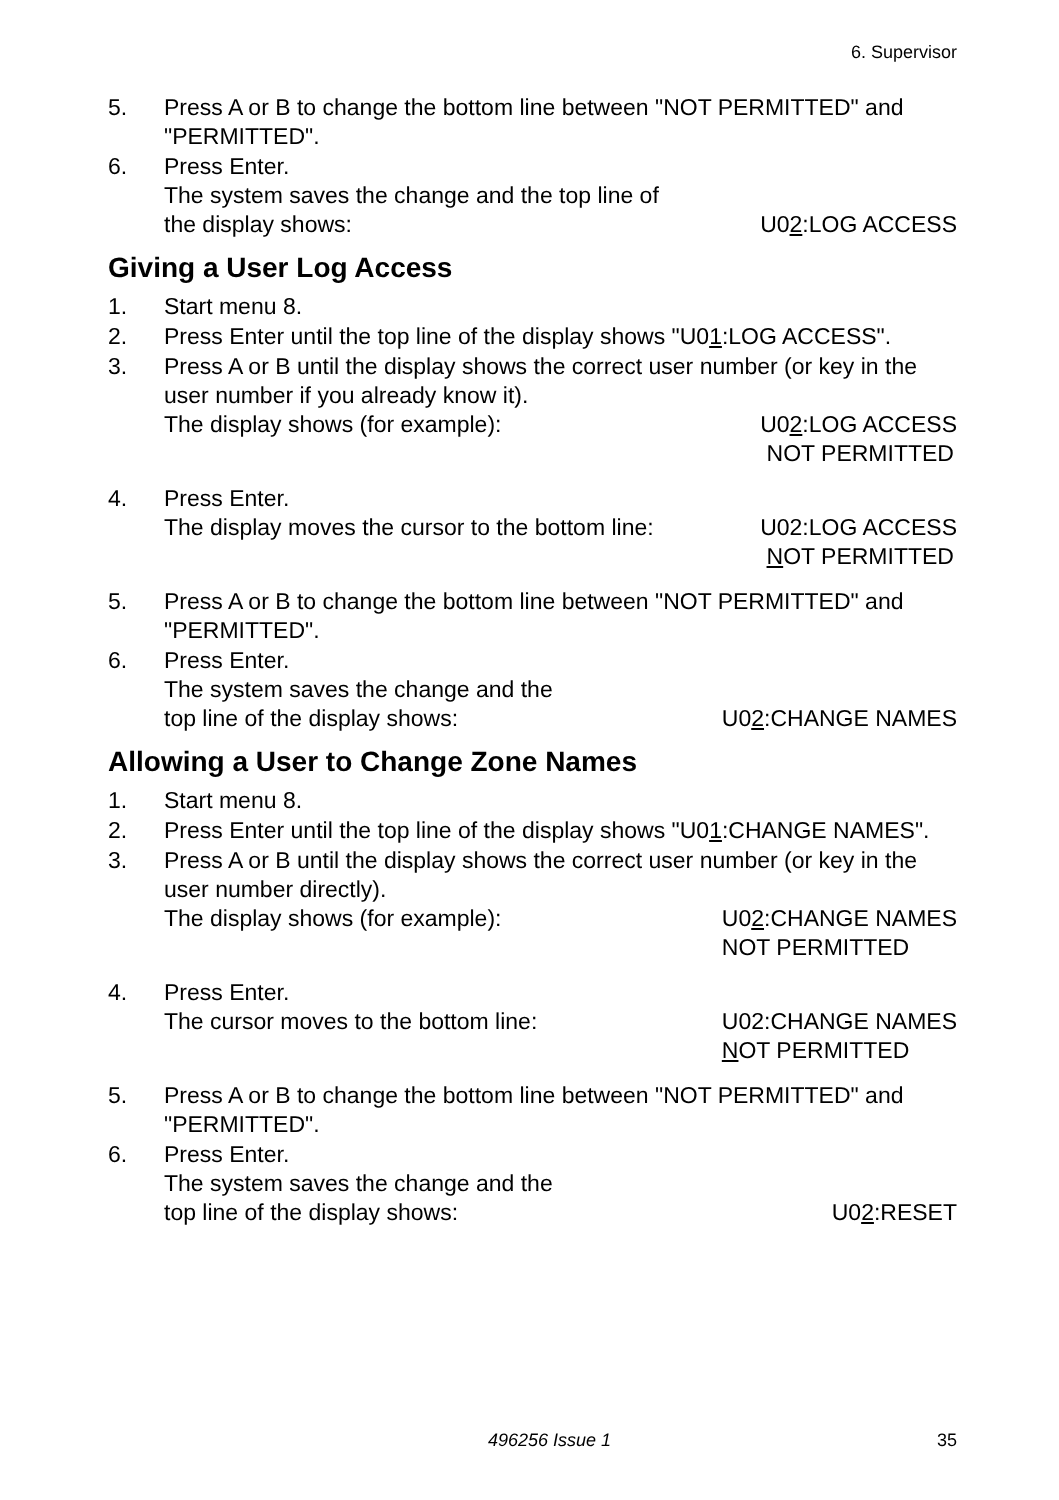6. Supervisor
5. Press A or B to change the bottom line between "NOT PERMITTED" and "PERMITTED".
6. Press Enter.
The system saves the change and the top line of
the display shows:
U02:LOG ACCESS
Giving a User Log Access
1. Start menu 8.
2. Press Enter until the top line of the display shows "U01:LOG ACCESS".
3. Press A or B until the display shows the correct user number (or key in the user number if you already know it).
The display shows (for example): U02:LOG ACCESS
NOT PERMITTED
4. Press Enter.
The display moves the cursor to the bottom line: U02:LOG ACCESS
NOT PERMITTED
5. Press A or B to change the bottom line between "NOT PERMITTED" and "PERMITTED".
6. Press Enter.
The system saves the change and the
top line of the display shows:
U02:CHANGE NAMES
Allowing a User to Change Zone Names
1. Start menu 8.
2. Press Enter until the top line of the display shows "U01:CHANGE NAMES".
3. Press A or B until the display shows the correct user number (or key in the user number directly).
The display shows (for example): U02:CHANGE NAMES
NOT PERMITTED
4. Press Enter.
The cursor moves to the bottom line: U02:CHANGE NAMES
NOT PERMITTED
5. Press A or B to change the bottom line between "NOT PERMITTED" and "PERMITTED".
6. Press Enter.
The system saves the change and the
top line of the display shows:
U02:RESET
496256 Issue 1 35